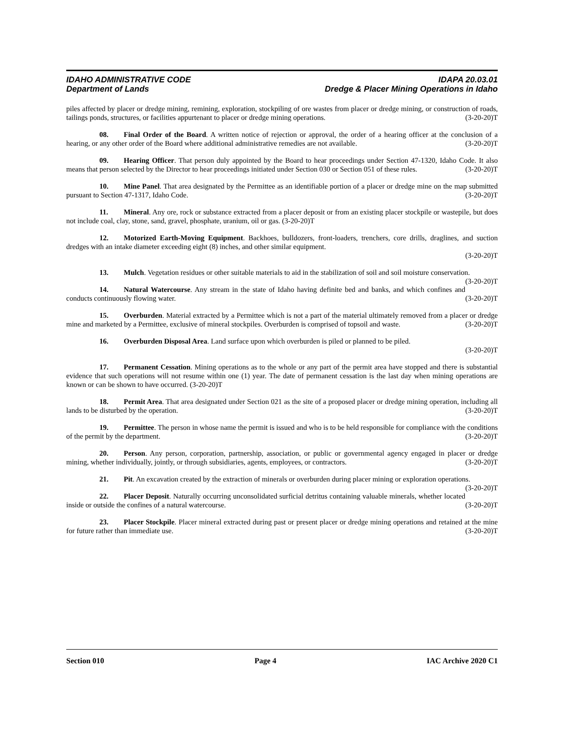IDAHO ADMINISTRATIVE CODE IDAPA 20.03.01
Department of Lands Dredge & Placer Mining Operations in Idaho
piles affected by placer or dredge mining, remining, exploration, stockpiling of ore wastes from placer or dredge mining, or construction of roads, tailings ponds, structures, or facilities appurtenant to placer or dredge mining operations. (3-20-20)T
08. Final Order of the Board. A written notice of rejection or approval, the order of a hearing officer at the conclusion of a hearing, or any other order of the Board where additional administrative remedies are not available. (3-20-20)T
09. Hearing Officer. That person duly appointed by the Board to hear proceedings under Section 47-1320, Idaho Code. It also means that person selected by the Director to hear proceedings initiated under Section 030 or Section 051 of these rules. (3-20-20)T
10. Mine Panel. That area designated by the Permittee as an identifiable portion of a placer or dredge mine on the map submitted pursuant to Section 47-1317, Idaho Code. (3-20-20)T
11. Mineral. Any ore, rock or substance extracted from a placer deposit or from an existing placer stockpile or wastepile, but does not include coal, clay, stone, sand, gravel, phosphate, uranium, oil or gas. (3-20-20)T
12. Motorized Earth-Moving Equipment. Backhoes, bulldozers, front-loaders, trenchers, core drills, draglines, and suction dredges with an intake diameter exceeding eight (8) inches, and other similar equipment.
(3-20-20)T
13. Mulch. Vegetation residues or other suitable materials to aid in the stabilization of soil and soil moisture conservation. (3-20-20)T
14. Natural Watercourse. Any stream in the state of Idaho having definite bed and banks, and which confines and conducts continuously flowing water. (3-20-20)T
15. Overburden. Material extracted by a Permittee which is not a part of the material ultimately removed from a placer or dredge mine and marketed by a Permittee, exclusive of mineral stockpiles. Overburden is comprised of topsoil and waste. (3-20-20)T
16. Overburden Disposal Area. Land surface upon which overburden is piled or planned to be piled.
(3-20-20)T
17. Permanent Cessation. Mining operations as to the whole or any part of the permit area have stopped and there is substantial evidence that such operations will not resume within one (1) year. The date of permanent cessation is the last day when mining operations are known or can be shown to have occurred. (3-20-20)T
18. Permit Area. That area designated under Section 021 as the site of a proposed placer or dredge mining operation, including all lands to be disturbed by the operation. (3-20-20)T
19. Permittee. The person in whose name the permit is issued and who is to be held responsible for compliance with the conditions of the permit by the department. (3-20-20)T
20. Person. Any person, corporation, partnership, association, or public or governmental agency engaged in placer or dredge mining, whether individually, jointly, or through subsidiaries, agents, employees, or contractors. (3-20-20)T
21. Pit. An excavation created by the extraction of minerals or overburden during placer mining or exploration operations. (3-20-20)T
22. Placer Deposit. Naturally occurring unconsolidated surficial detritus containing valuable minerals, whether located inside or outside the confines of a natural watercourse. (3-20-20)T
23. Placer Stockpile. Placer mineral extracted during past or present placer or dredge mining operations and retained at the mine for future rather than immediate use. (3-20-20)T
Section 010 Page 4 IAC Archive 2020 C1